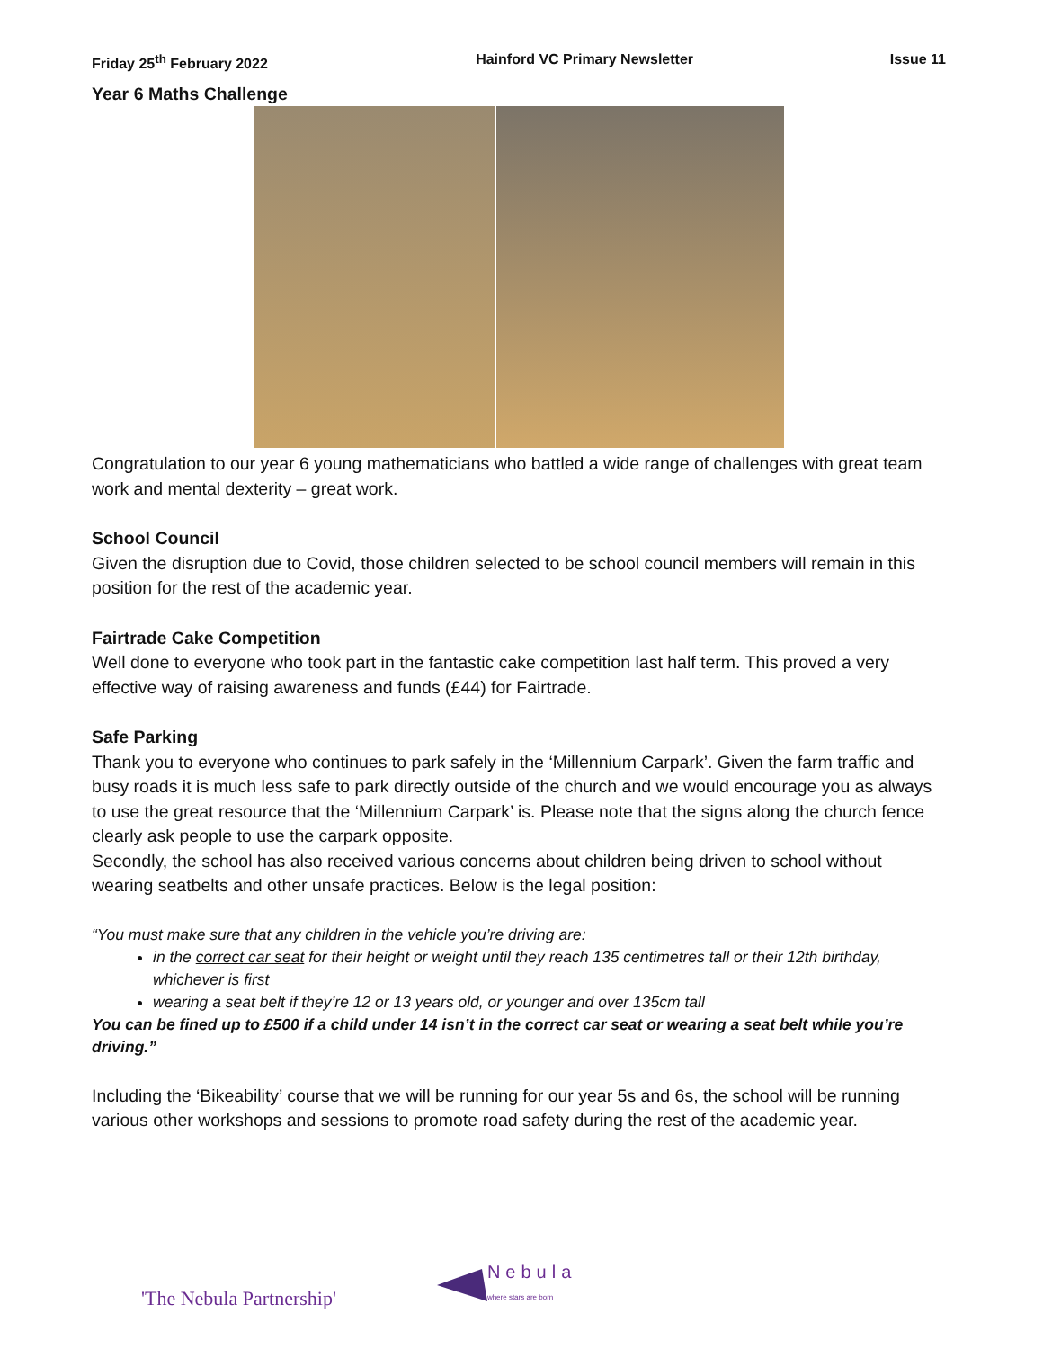Friday 25<sup>th</sup> February 2022 Hainford VC Primary Newsletter Issue 11
Year 6 Maths Challenge
Congratulation to our year 6 young mathematicians who battled a wide range of challenges with great team work and mental dexterity – great work.
School Council
Given the disruption due to Covid, those children selected to be school council members will remain in this position for the rest of the academic year.
Fairtrade Cake Competition
Well done to everyone who took part in the fantastic cake competition last half term. This proved a very effective way of raising awareness and funds (£44) for Fairtrade.
Safe Parking
Thank you to everyone who continues to park safely in the ‘Millennium Carpark’. Given the farm traffic and busy roads it is much less safe to park directly outside of the church and we would encourage you as always to use the great resource that the ‘Millennium Carpark’ is. Please note that the signs along the church fence clearly ask people to use the carpark opposite.
Secondly, the school has also received various concerns about children being driven to school without wearing seatbelts and other unsafe practices. Below is the legal position:
“You must make sure that any children in the vehicle you’re driving are:
in the correct car seat for their height or weight until they reach 135 centimetres tall or their 12th birthday, whichever is first
wearing a seat belt if they’re 12 or 13 years old, or younger and over 135cm tall
You can be fined up to £500 if a child under 14 isn’t in the correct car seat or wearing a seat belt while you’re driving.”
Including the ‘Bikeability’ course that we will be running for our year 5s and 6s, the school will be running various other workshops and sessions to promote road safety during the rest of the academic year.
'The Nebula Partnership'
Nebula
where stars are born